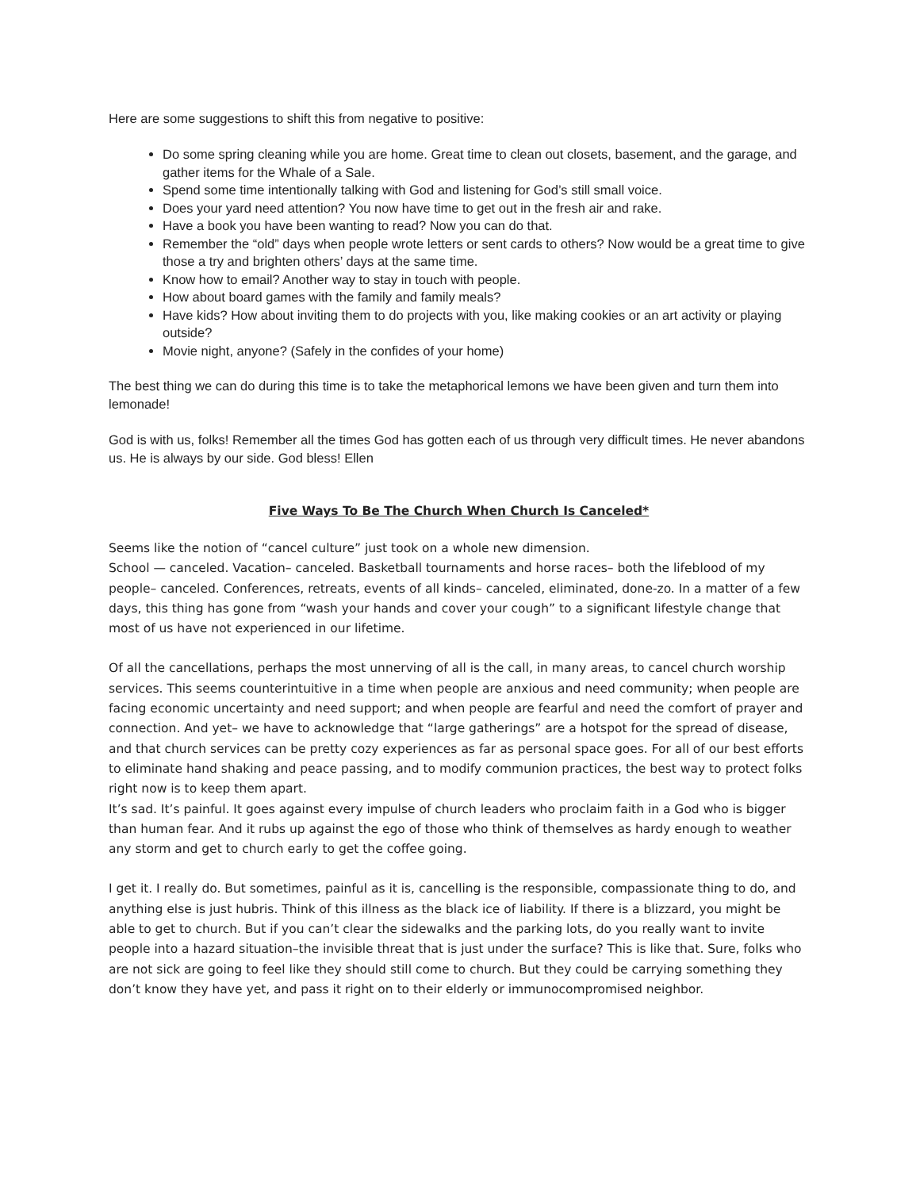Here are some suggestions to shift this from negative to positive:
Do some spring cleaning while you are home. Great time to clean out closets, basement, and the garage, and gather items for the Whale of a Sale.
Spend some time intentionally talking with God and listening for God’s still small voice.
Does your yard need attention? You now have time to get out in the fresh air and rake.
Have a book you have been wanting to read? Now you can do that.
Remember the “old” days when people wrote letters or sent cards to others? Now would be a great time to give those a try and brighten others’ days at the same time.
Know how to email? Another way to stay in touch with people.
How about board games with the family and family meals?
Have kids? How about inviting them to do projects with you, like making cookies or an art activity or playing outside?
Movie night, anyone? (Safely in the confides of your home)
The best thing we can do during this time is to take the metaphorical lemons we have been given and turn them into lemonade!
God is with us, folks! Remember all the times God has gotten each of us through very difficult times. He never abandons us. He is always by our side. God bless! Ellen
Five Ways To Be The Church When Church Is Canceled*
Seems like the notion of “cancel culture” just took on a whole new dimension.
School — canceled. Vacation– canceled. Basketball tournaments and horse races– both the lifeblood of my people– canceled. Conferences, retreats, events of all kinds– canceled, eliminated, done-zo. In a matter of a few days, this thing has gone from “wash your hands and cover your cough” to a significant lifestyle change that most of us have not experienced in our lifetime.
Of all the cancellations, perhaps the most unnerving of all is the call, in many areas, to cancel church worship services. This seems counterintuitive in a time when people are anxious and need community; when people are facing economic uncertainty and need support; and when people are fearful and need the comfort of prayer and connection. And yet– we have to acknowledge that “large gatherings” are a hotspot for the spread of disease, and that church services can be pretty cozy experiences as far as personal space goes. For all of our best efforts to eliminate hand shaking and peace passing, and to modify communion practices, the best way to protect folks right now is to keep them apart.
It’s sad. It’s painful. It goes against every impulse of church leaders who proclaim faith in a God who is bigger than human fear. And it rubs up against the ego of those who think of themselves as hardy enough to weather any storm and get to church early to get the coffee going.
I get it. I really do. But sometimes, painful as it is, cancelling is the responsible, compassionate thing to do, and anything else is just hubris. Think of this illness as the black ice of liability. If there is a blizzard, you might be able to get to church. But if you can’t clear the sidewalks and the parking lots, do you really want to invite people into a hazard situation–the invisible threat that is just under the surface? This is like that. Sure, folks who are not sick are going to feel like they should still come to church. But they could be carrying something they don’t know they have yet, and pass it right on to their elderly or immunocompromised neighbor.